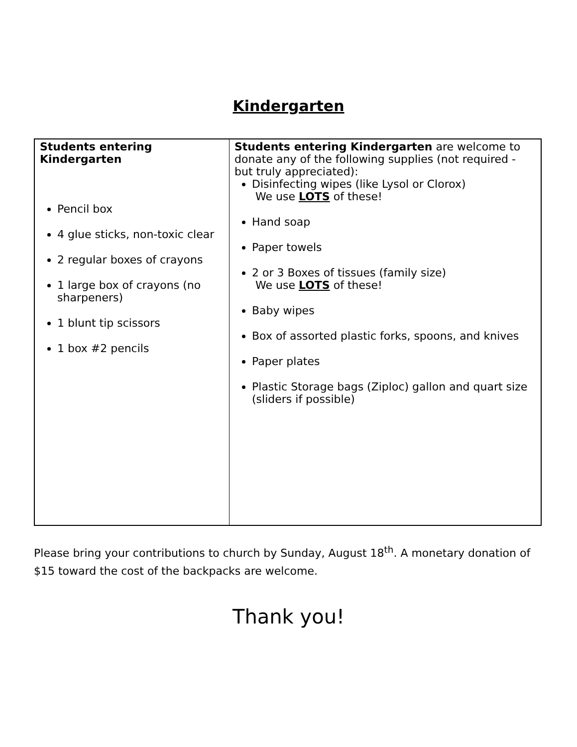Kindergarten
| Students entering Kindergarten Pencil box 4 glue sticks, non-toxic clear 2 regular boxes of crayons 1 large box of crayons (no sharpeners) 1 blunt tip scissors 1 box #2 pencils | Students entering Kindergarten are welcome to donate any of the following supplies (not required - but truly appreciated): Disinfecting wipes (like Lysol or Clorox) We use LOTS of these! Hand soap Paper towels 2 or 3 Boxes of tissues (family size) We use LOTS of these! Baby wipes Box of assorted plastic forks, spoons, and knives Paper plates Plastic Storage bags (Ziploc) gallon and quart size (sliders if possible) |
Please bring your contributions to church by Sunday, August 18<sup>th</sup>. A monetary donation of $15 toward the cost of the backpacks are welcome.
Thank you!